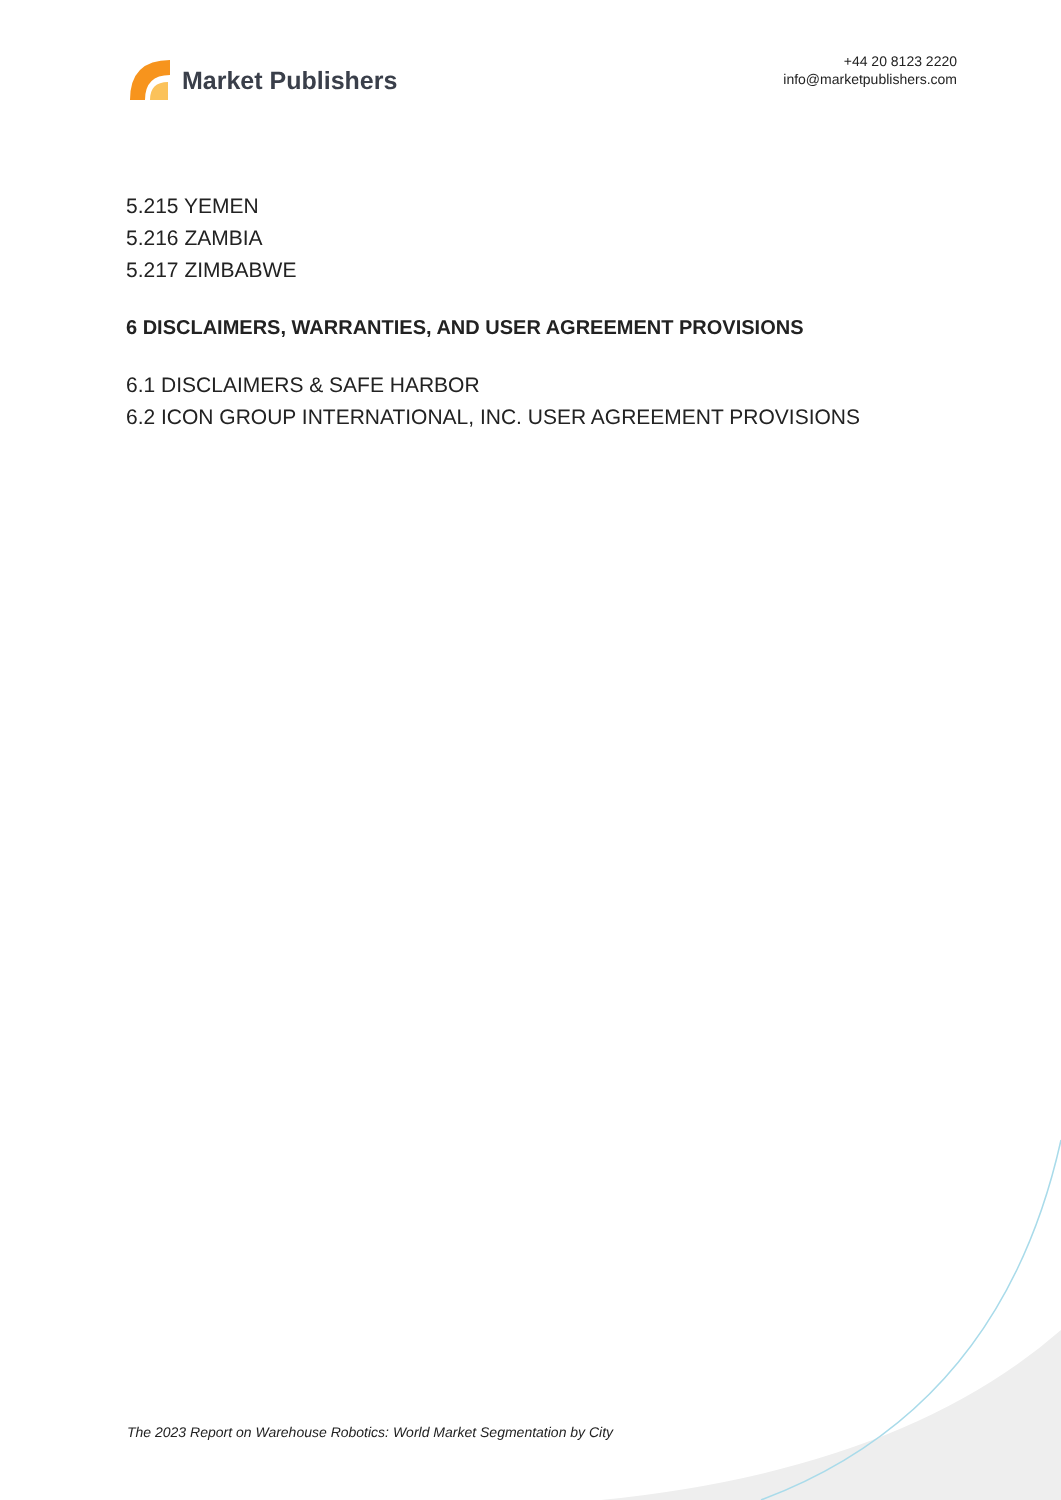Market Publishers
+44 20 8123 2220
info@marketpublishers.com
5.215 YEMEN
5.216 ZAMBIA
5.217 ZIMBABWE
6 DISCLAIMERS, WARRANTIES, AND USER AGREEMENT PROVISIONS
6.1 DISCLAIMERS & SAFE HARBOR
6.2 ICON GROUP INTERNATIONAL, INC. USER AGREEMENT PROVISIONS
The 2023 Report on Warehouse Robotics: World Market Segmentation by City